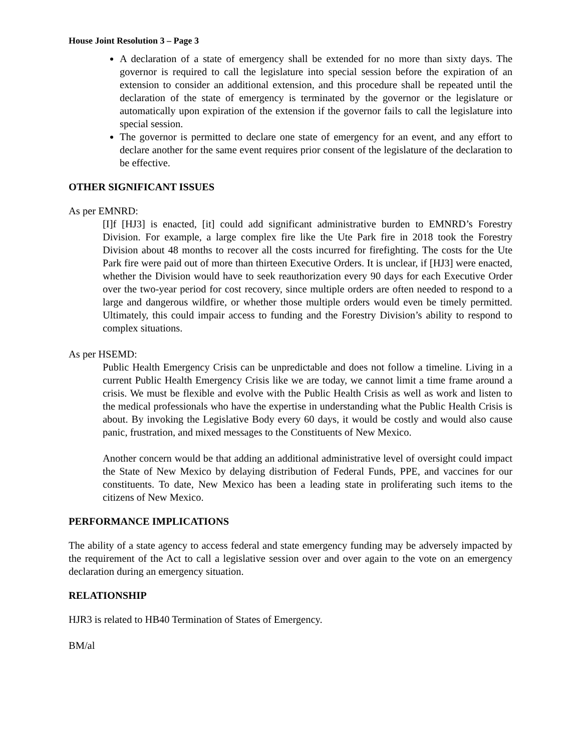House Joint Resolution 3 – Page 3
A declaration of a state of emergency shall be extended for no more than sixty days. The governor is required to call the legislature into special session before the expiration of an extension to consider an additional extension, and this procedure shall be repeated until the declaration of the state of emergency is terminated by the governor or the legislature or automatically upon expiration of the extension if the governor fails to call the legislature into special session.
The governor is permitted to declare one state of emergency for an event, and any effort to declare another for the same event requires prior consent of the legislature of the declaration to be effective.
OTHER SIGNIFICANT ISSUES
As per EMNRD:
[I]f [HJ3] is enacted, [it] could add significant administrative burden to EMNRD’s Forestry Division. For example, a large complex fire like the Ute Park fire in 2018 took the Forestry Division about 48 months to recover all the costs incurred for firefighting. The costs for the Ute Park fire were paid out of more than thirteen Executive Orders. It is unclear, if [HJ3] were enacted, whether the Division would have to seek reauthorization every 90 days for each Executive Order over the two-year period for cost recovery, since multiple orders are often needed to respond to a large and dangerous wildfire, or whether those multiple orders would even be timely permitted. Ultimately, this could impair access to funding and the Forestry Division’s ability to respond to complex situations.
As per HSEMD:
Public Health Emergency Crisis can be unpredictable and does not follow a timeline. Living in a current Public Health Emergency Crisis like we are today, we cannot limit a time frame around a crisis. We must be flexible and evolve with the Public Health Crisis as well as work and listen to the medical professionals who have the expertise in understanding what the Public Health Crisis is about. By invoking the Legislative Body every 60 days, it would be costly and would also cause panic, frustration, and mixed messages to the Constituents of New Mexico.
Another concern would be that adding an additional administrative level of oversight could impact the State of New Mexico by delaying distribution of Federal Funds, PPE, and vaccines for our constituents. To date, New Mexico has been a leading state in proliferating such items to the citizens of New Mexico.
PERFORMANCE IMPLICATIONS
The ability of a state agency to access federal and state emergency funding may be adversely impacted by the requirement of the Act to call a legislative session over and over again to the vote on an emergency declaration during an emergency situation.
RELATIONSHIP
HJR3 is related to HB40 Termination of States of Emergency.
BM/al